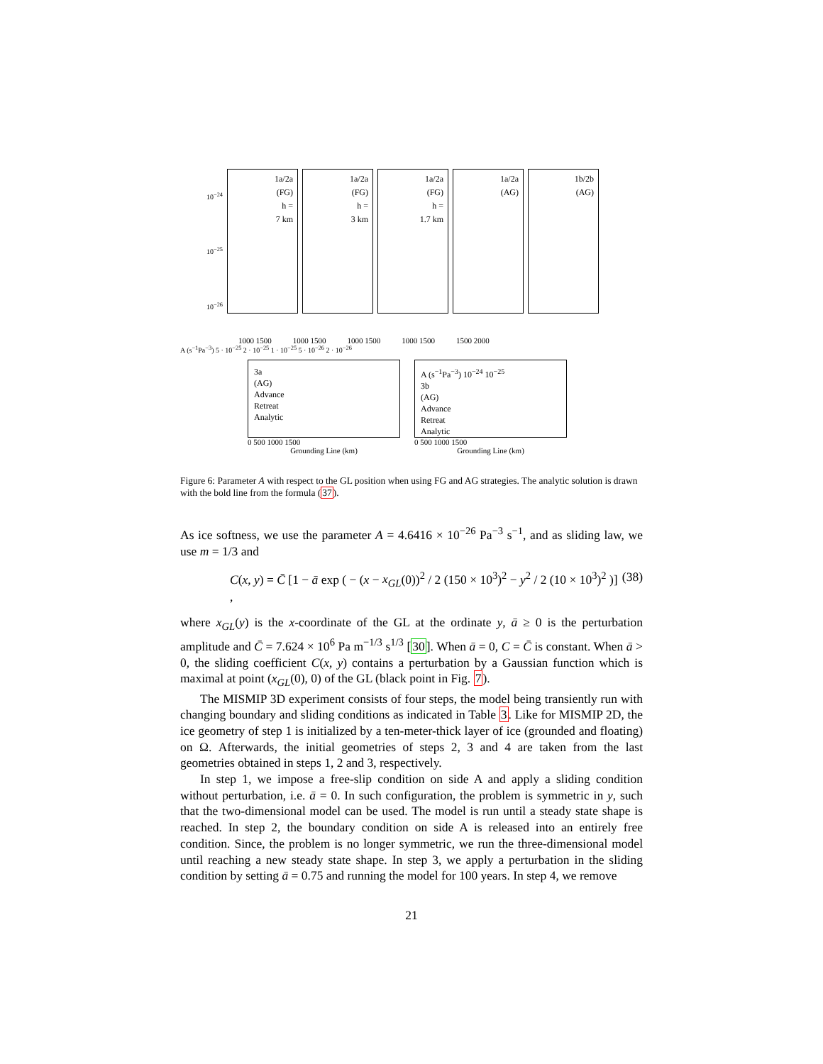10<sup>−24</sup>
10<sup>−25</sup>
10<sup>−26</sup>
1a/2a
(FG)
h =
7 km
1a/2a
(FG)
h =
3 km
1a/2a
(FG)
h =
1.7 km
1a/2a
(AG)
1b/2b
(AG)
1000 1500 1000 1500 1000 1500 1000 1500 1500 2000
A (s<sup>−1</sup>Pa<sup>−3</sup>) 5 · 10<sup>−25</sup> 2 · 10<sup>−25</sup> 1 · 10<sup>−25</sup> 5 · 10<sup>−26</sup> 2 · 10<sup>−26</sup>
3a
(AG)
Advance
Retreat
Analytic
0 500 1000 1500
Grounding Line (km)
A (s<sup>−1</sup>Pa<sup>−3</sup>) 10<sup>−24</sup> 10<sup>−25</sup>
3b
(AG)
Advance
Retreat
Analytic
0 500 1000 1500
Grounding Line (km)
Figure 6: Parameter A with respect to the GL position when using FG and AG strategies. The analytic solution is drawn with the bold line from the formula (37).
As ice softness, we use the parameter A = 4.6416 × 10<sup>−26</sup> Pa<sup>−3</sup> s<sup>−1</sup>, and as sliding law, we use m = 1/3 and
C(x, y) = C̄ [1 − ā exp ( − (x − x<sub>GL</sub>(0))<sup>2</sup> / 2 (150 × 10<sup>3</sup>)<sup>2</sup> − y<sup>2</sup> / 2 (10 × 10<sup>3</sup>)<sup>2</sup> )] , (38)
where x<sub>GL</sub>(y) is the x-coordinate of the GL at the ordinate y, ā ≥ 0 is the perturbation amplitude and C̄ = 7.624 × 10<sup>6</sup> Pa m<sup>−1/3</sup> s<sup>1/3</sup> [30]. When ā = 0, C = C̄ is constant. When ā > 0, the sliding coefficient C(x, y) contains a perturbation by a Gaussian function which is maximal at point (x<sub>GL</sub>(0), 0) of the GL (black point in Fig. 7).
The MISMIP 3D experiment consists of four steps, the model being transiently run with changing boundary and sliding conditions as indicated in Table 3. Like for MISMIP 2D, the ice geometry of step 1 is initialized by a ten-meter-thick layer of ice (grounded and floating) on Ω. Afterwards, the initial geometries of steps 2, 3 and 4 are taken from the last geometries obtained in steps 1, 2 and 3, respectively.
In step 1, we impose a free-slip condition on side A and apply a sliding condition without perturbation, i.e. ā = 0. In such configuration, the problem is symmetric in y, such that the two-dimensional model can be used. The model is run until a steady state shape is reached. In step 2, the boundary condition on side A is released into an entirely free condition. Since, the problem is no longer symmetric, we run the three-dimensional model until reaching a new steady state shape. In step 3, we apply a perturbation in the sliding condition by setting ā = 0.75 and running the model for 100 years. In step 4, we remove
21